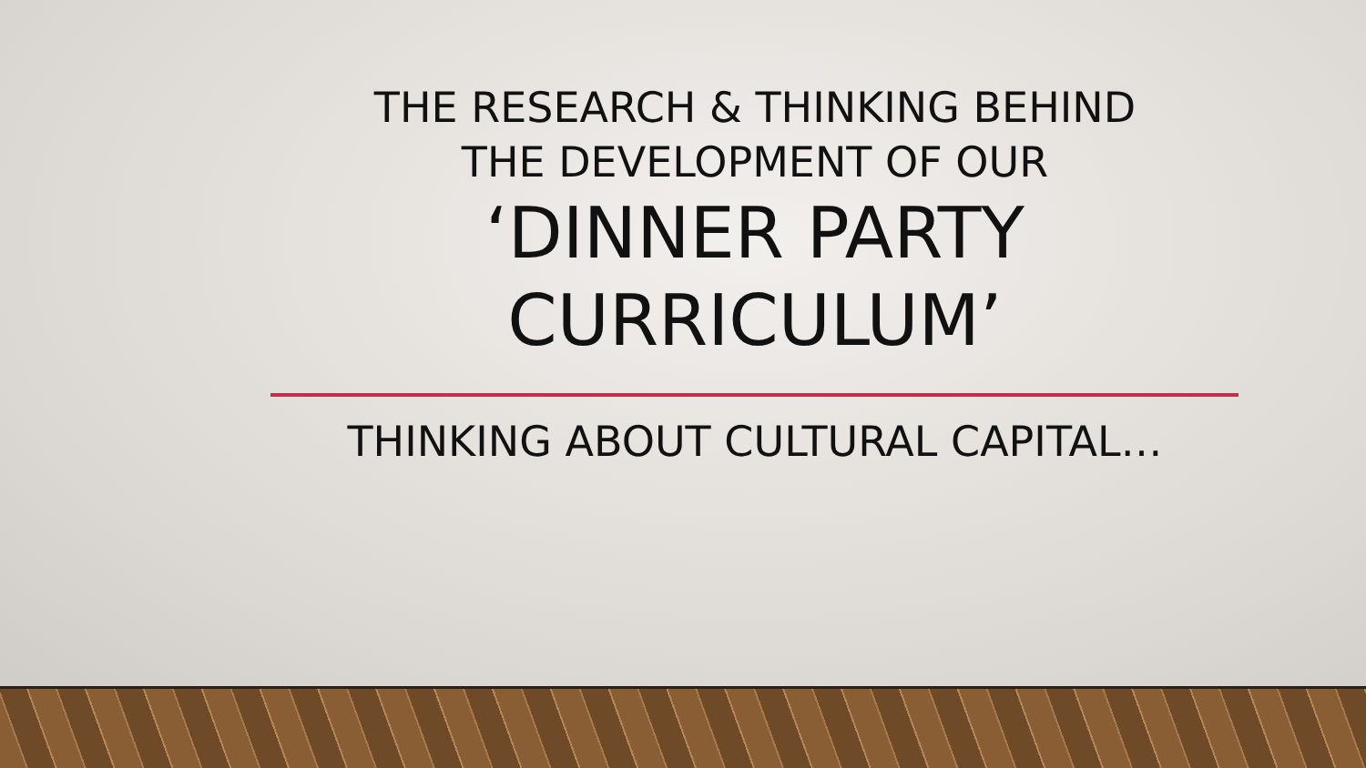THE RESEARCH & THINKING BEHIND
THE DEVELOPMENT OF OUR
‘DINNER PARTY
CURRICULUM’
THINKING ABOUT CULTURAL CAPITAL…